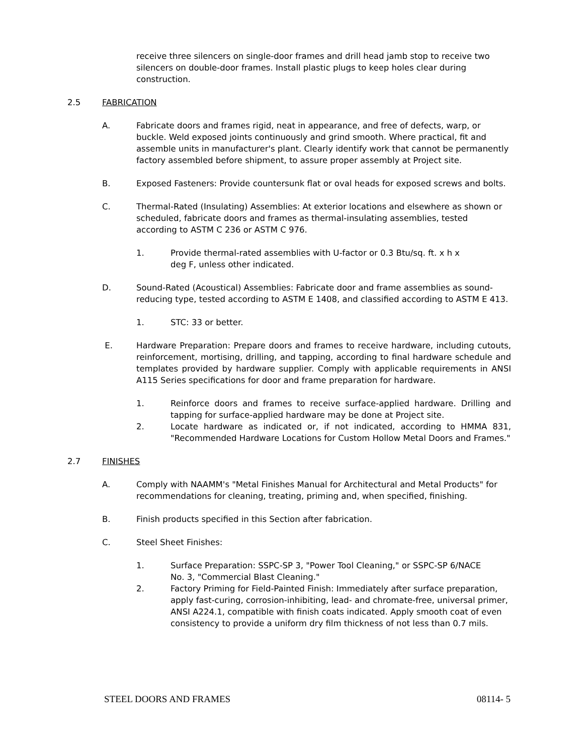receive three silencers on single-door frames and drill head jamb stop to receive two silencers on double-door frames. Install plastic plugs to keep holes clear during construction.
2.5 FABRICATION
A. Fabricate doors and frames rigid, neat in appearance, and free of defects, warp, or buckle. Weld exposed joints continuously and grind smooth. Where practical, fit and assemble units in manufacturer's plant. Clearly identify work that cannot be permanently factory assembled before shipment, to assure proper assembly at Project site.
B. Exposed Fasteners: Provide countersunk flat or oval heads for exposed screws and bolts.
C. Thermal-Rated (Insulating) Assemblies: At exterior locations and elsewhere as shown or scheduled, fabricate doors and frames as thermal-insulating assemblies, tested according to ASTM C 236 or ASTM C 976.
1. Provide thermal-rated assemblies with U-factor or 0.3 Btu/sq. ft. x h x deg F, unless other indicated.
D. Sound-Rated (Acoustical) Assemblies: Fabricate door and frame assemblies as sound-reducing type, tested according to ASTM E 1408, and classified according to ASTM E 413.
1. STC: 33 or better.
E. Hardware Preparation: Prepare doors and frames to receive hardware, including cutouts, reinforcement, mortising, drilling, and tapping, according to final hardware schedule and templates provided by hardware supplier. Comply with applicable requirements in ANSI A115 Series specifications for door and frame preparation for hardware.
1. Reinforce doors and frames to receive surface-applied hardware. Drilling and tapping for surface-applied hardware may be done at Project site.
2. Locate hardware as indicated or, if not indicated, according to HMMA 831, "Recommended Hardware Locations for Custom Hollow Metal Doors and Frames."
2.7 FINISHES
A. Comply with NAAMM's "Metal Finishes Manual for Architectural and Metal Products" for recommendations for cleaning, treating, priming and, when specified, finishing.
B. Finish products specified in this Section after fabrication.
C. Steel Sheet Finishes:
1. Surface Preparation: SSPC-SP 3, "Power Tool Cleaning," or SSPC-SP 6/NACE No. 3, "Commercial Blast Cleaning."
2. Factory Priming for Field-Painted Finish: Immediately after surface preparation, apply fast-curing, corrosion-inhibiting, lead- and chromate-free, universal primer, ANSI A224.1, compatible with finish coats indicated. Apply smooth coat of even consistency to provide a uniform dry film thickness of not less than 0.7 mils.
STEEL DOORS AND FRAMES 08114- 5